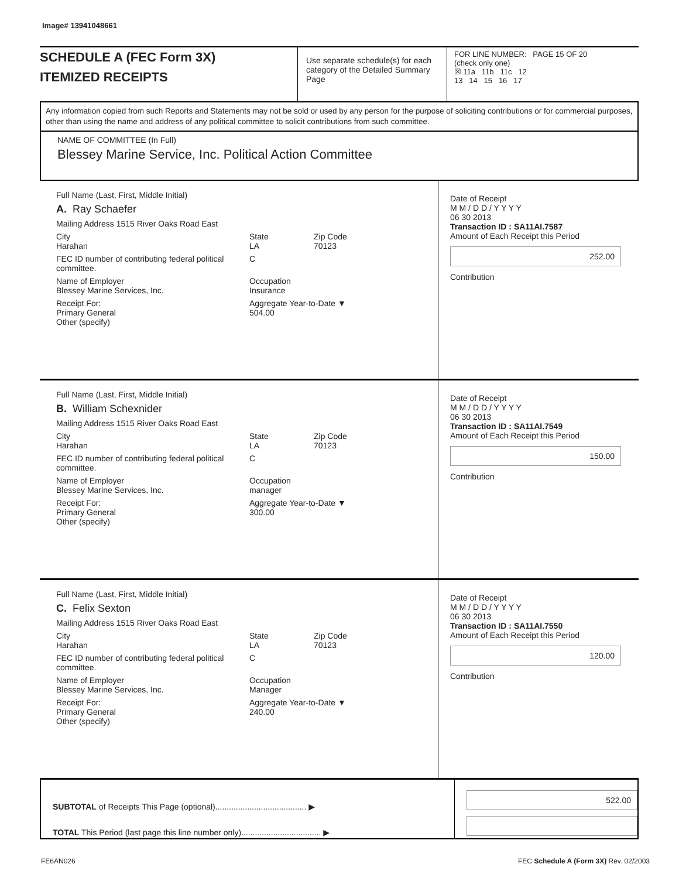Image# 13941048661
SCHEDULE A (FEC Form 3X)
ITEMIZED RECEIPTS
Use separate schedule(s) for each category of the Detailed Summary Page
FOR LINE NUMBER: PAGE 15 OF 20
(check only one)
☒ 11a 11b 11c 12
13 14 15 16 17
Any information copied from such Reports and Statements may not be sold or used by any person for the purpose of soliciting contributions or for commercial purposes, other than using the name and address of any political committee to solicit contributions from such committee.
NAME OF COMMITTEE (In Full)
Blessey Marine Service, Inc. Political Action Committee
Full Name (Last, First, Middle Initial)
A. Ray Schaefer
Mailing Address 1515 River Oaks Road East
City
Harahan State
LA Zip Code
70123
FEC ID number of contributing federal political committee. C
Name of Employer
Blessey Marine Services, Inc. Occupation
Insurance
Receipt For:
Primary General
Other (specify) Aggregate Year-to-Date ▼
504.00
Date of Receipt
M M / D D / Y Y Y Y
06 30 2013
Transaction ID : SA11AI.7587
Amount of Each Receipt this Period
252.00
Contribution
Full Name (Last, First, Middle Initial)
B. William Schexnider
Mailing Address 1515 River Oaks Road East
City
Harahan State
LA Zip Code
70123
FEC ID number of contributing federal political committee. C
Name of Employer
Blessey Marine Services, Inc. Occupation
manager
Receipt For:
Primary General
Other (specify) Aggregate Year-to-Date ▼
300.00
Date of Receipt
M M / D D / Y Y Y Y
06 30 2013
Transaction ID : SA11AI.7549
Amount of Each Receipt this Period
150.00
Contribution
Full Name (Last, First, Middle Initial)
C. Felix Sexton
Mailing Address 1515 River Oaks Road East
City
Harahan State
LA Zip Code
70123
FEC ID number of contributing federal political committee. C
Name of Employer
Blessey Marine Services, Inc. Occupation
Manager
Receipt For:
Primary General
Other (specify) Aggregate Year-to-Date ▼
240.00
Date of Receipt
M M / D D / Y Y Y Y
06 30 2013
Transaction ID : SA11AI.7550
Amount of Each Receipt this Period
120.00
Contribution
SUBTOTAL of Receipts This Page (optional)........................................ ▶
TOTAL This Period (last page this line number only)................................... ▶
522.00
FE6AN026 FEC Schedule A (Form 3X) Rev. 02/2003